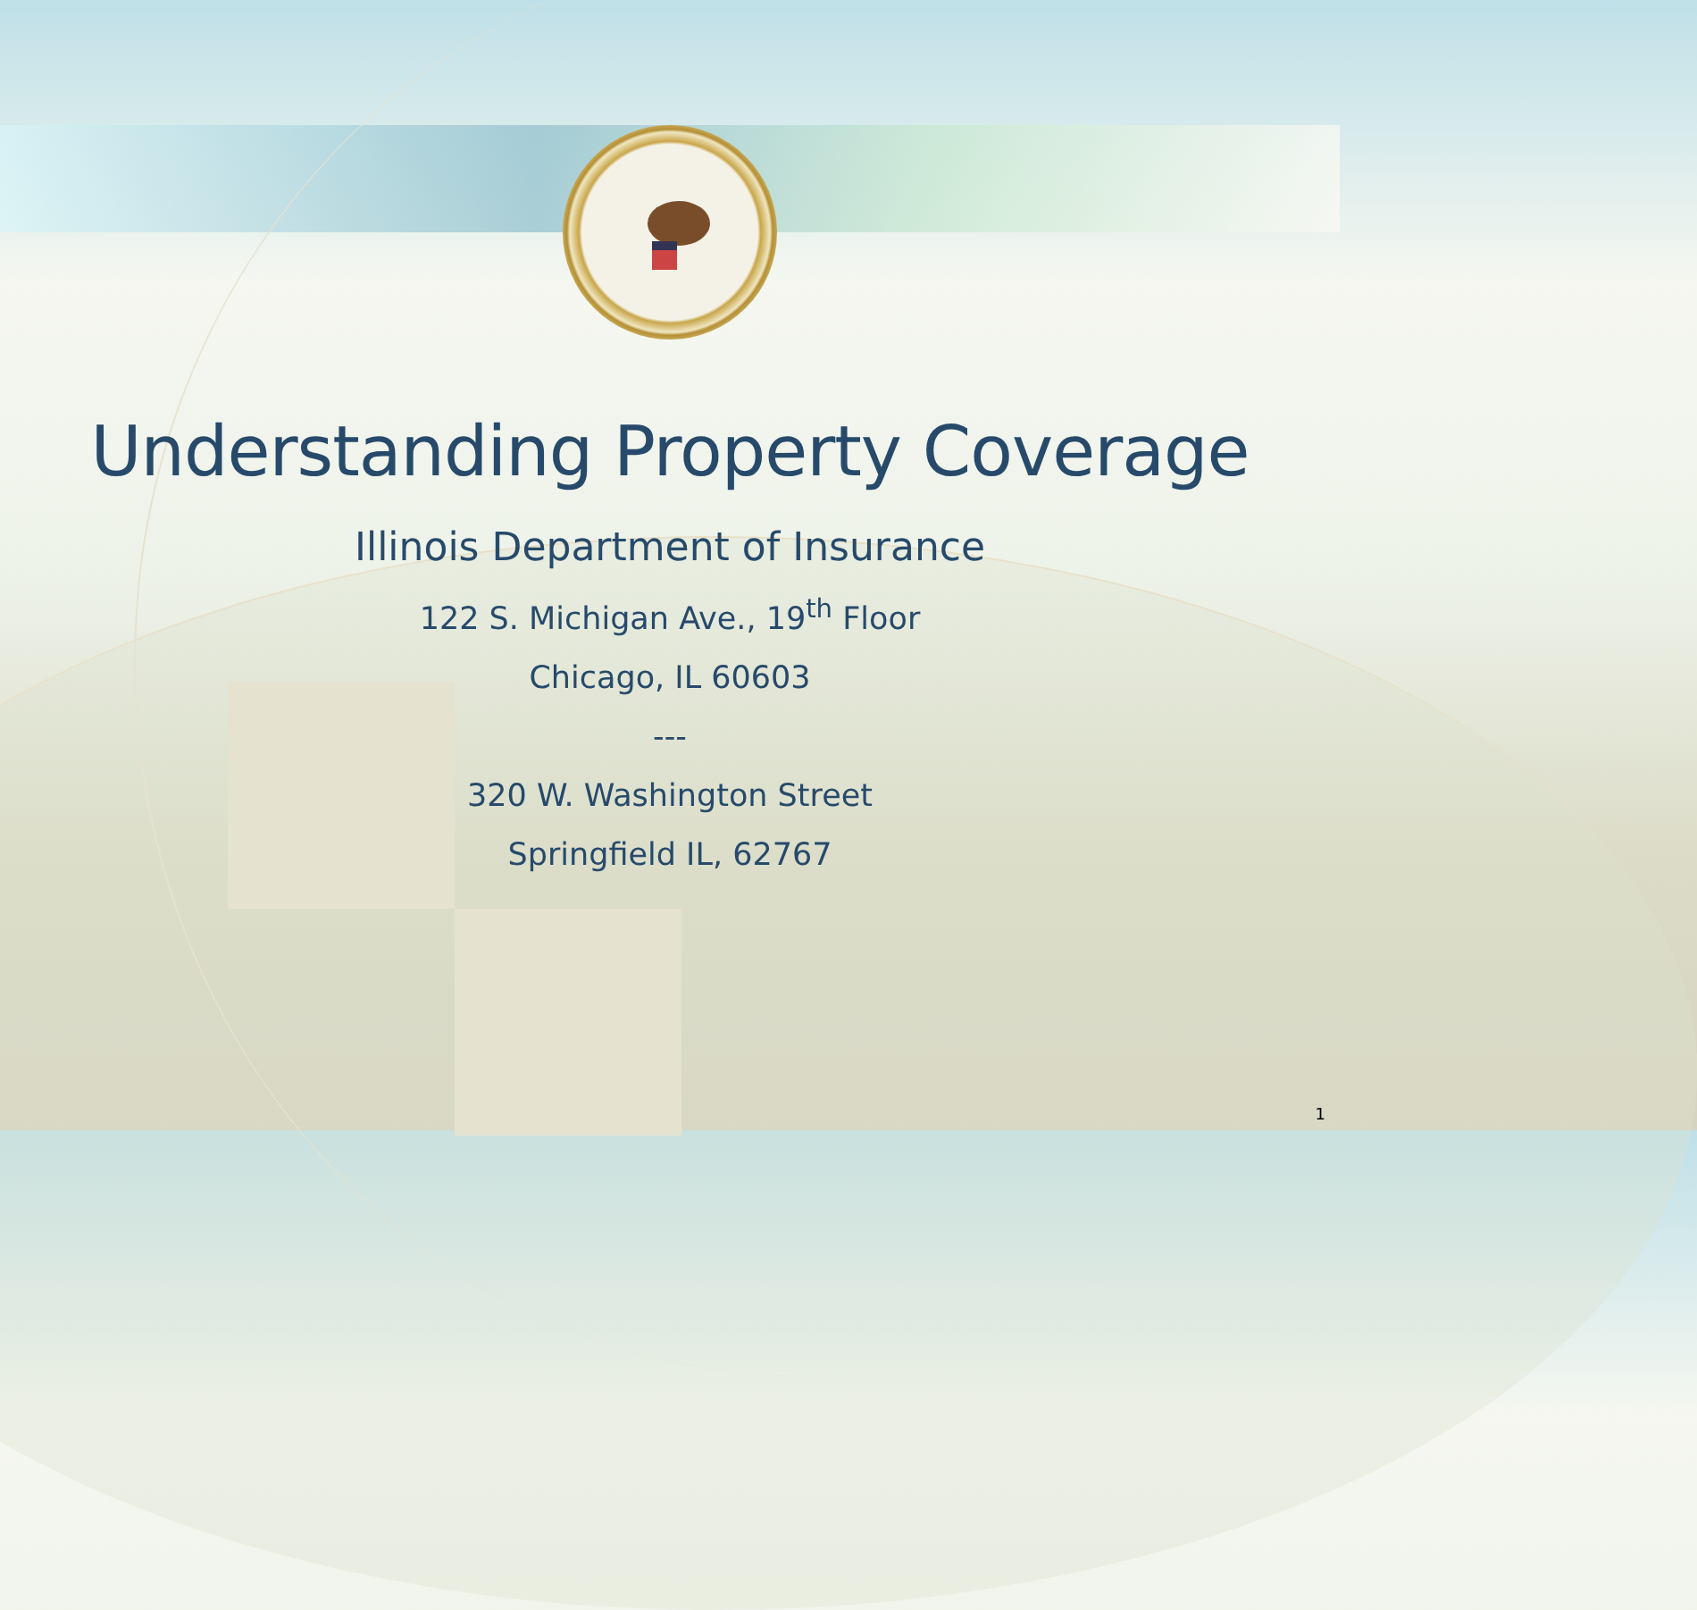Understanding Property Coverage
Illinois Department of Insurance
122 S. Michigan Ave., 19<sup>th</sup> Floor
Chicago, IL 60603
---
320 W. Washington Street
Springfield IL, 62767
1